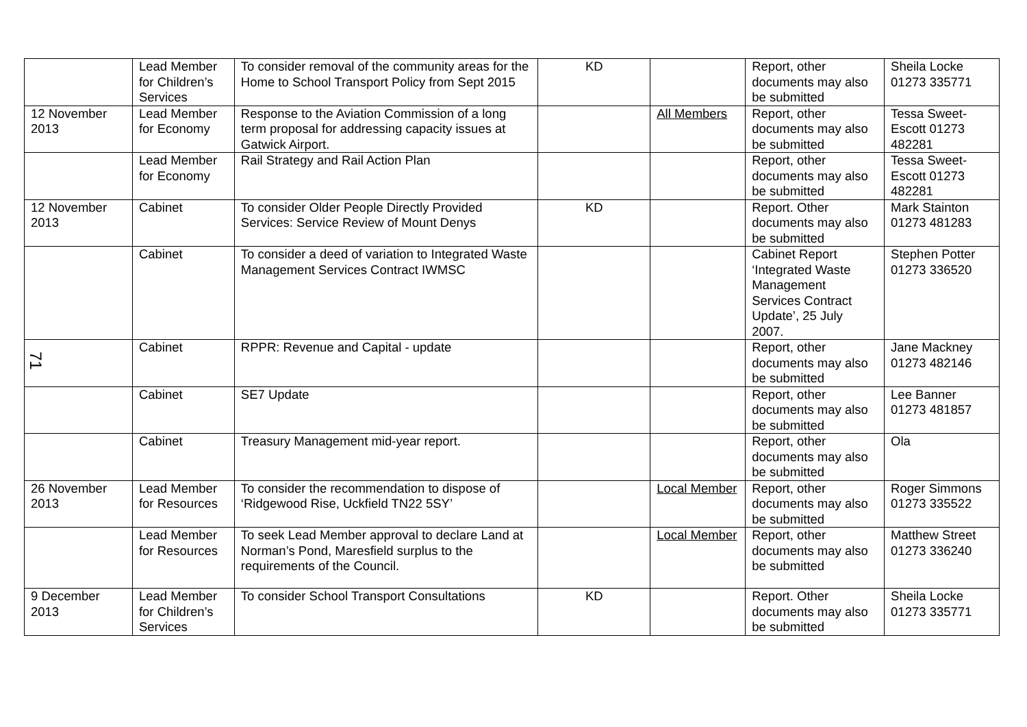| | Lead Member for Children’s Services | To consider removal of the community areas for the Home to School Transport Policy from Sept 2015 | KD | | Report, other documents may also be submitted | Sheila Locke 01273 335771 |
| 12 November 2013 | Lead Member for Economy | Response to the Aviation Commission of a long term proposal for addressing capacity issues at Gatwick Airport. | | All Members | Report, other documents may also be submitted | Tessa Sweet-Escott 01273 482281 |
| | Lead Member for Economy | Rail Strategy and Rail Action Plan | | | Report, other documents may also be submitted | Tessa Sweet-Escott 01273 482281 |
| 12 November 2013 | Cabinet | To consider Older People Directly Provided Services: Service Review of Mount Denys | KD | | Report. Other documents may also be submitted | Mark Stainton 01273 481283 |
| | Cabinet | To consider a deed of variation to Integrated Waste Management Services Contract IWMSC | | | Cabinet Report ‘Integrated Waste Management Services Contract Update’, 25 July 2007. | Stephen Potter 01273 336520 |
| | Cabinet | RPPR: Revenue and Capital - update | | | Report, other documents may also be submitted | Jane Mackney 01273 482146 |
| | Cabinet | SE7 Update | | | Report, other documents may also be submitted | Lee Banner 01273 481857 |
| | Cabinet | Treasury Management mid-year report. | | | Report, other documents may also be submitted | Ola |
| 26 November 2013 | Lead Member for Resources | To consider the recommendation to dispose of ‘Ridgewood Rise, Uckfield TN22 5SY’ | | Local Member | Report, other documents may also be submitted | Roger Simmons 01273 335522 |
| | Lead Member for Resources | To seek Lead Member approval to declare Land at Norman’s Pond, Maresfield surplus to the requirements of the Council. | | Local Member | Report, other documents may also be submitted | Matthew Street 01273 336240 |
| 9 December 2013 | Lead Member for Children’s Services | To consider School Transport Consultations | KD | | Report. Other documents may also be submitted | Sheila Locke 01273 335771 |
71